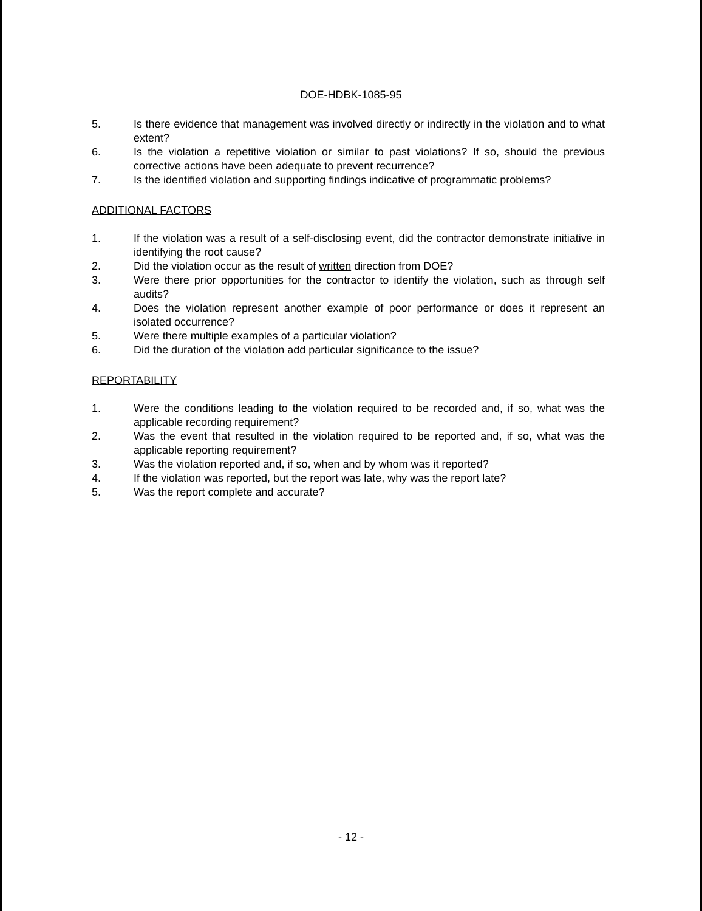DOE-HDBK-1085-95
5. Is there evidence that management was involved directly or indirectly in the violation and to what extent?
6. Is the violation a repetitive violation or similar to past violations? If so, should the previous corrective actions have been adequate to prevent recurrence?
7. Is the identified violation and supporting findings indicative of programmatic problems?
ADDITIONAL FACTORS
1. If the violation was a result of a self-disclosing event, did the contractor demonstrate initiative in identifying the root cause?
2. Did the violation occur as the result of written direction from DOE?
3. Were there prior opportunities for the contractor to identify the violation, such as through self audits?
4. Does the violation represent another example of poor performance or does it represent an isolated occurrence?
5. Were there multiple examples of a particular violation?
6. Did the duration of the violation add particular significance to the issue?
REPORTABILITY
1. Were the conditions leading to the violation required to be recorded and, if so, what was the applicable recording requirement?
2. Was the event that resulted in the violation required to be reported and, if so, what was the applicable reporting requirement?
3. Was the violation reported and, if so, when and by whom was it reported?
4. If the violation was reported, but the report was late, why was the report late?
5. Was the report complete and accurate?
- 12 -